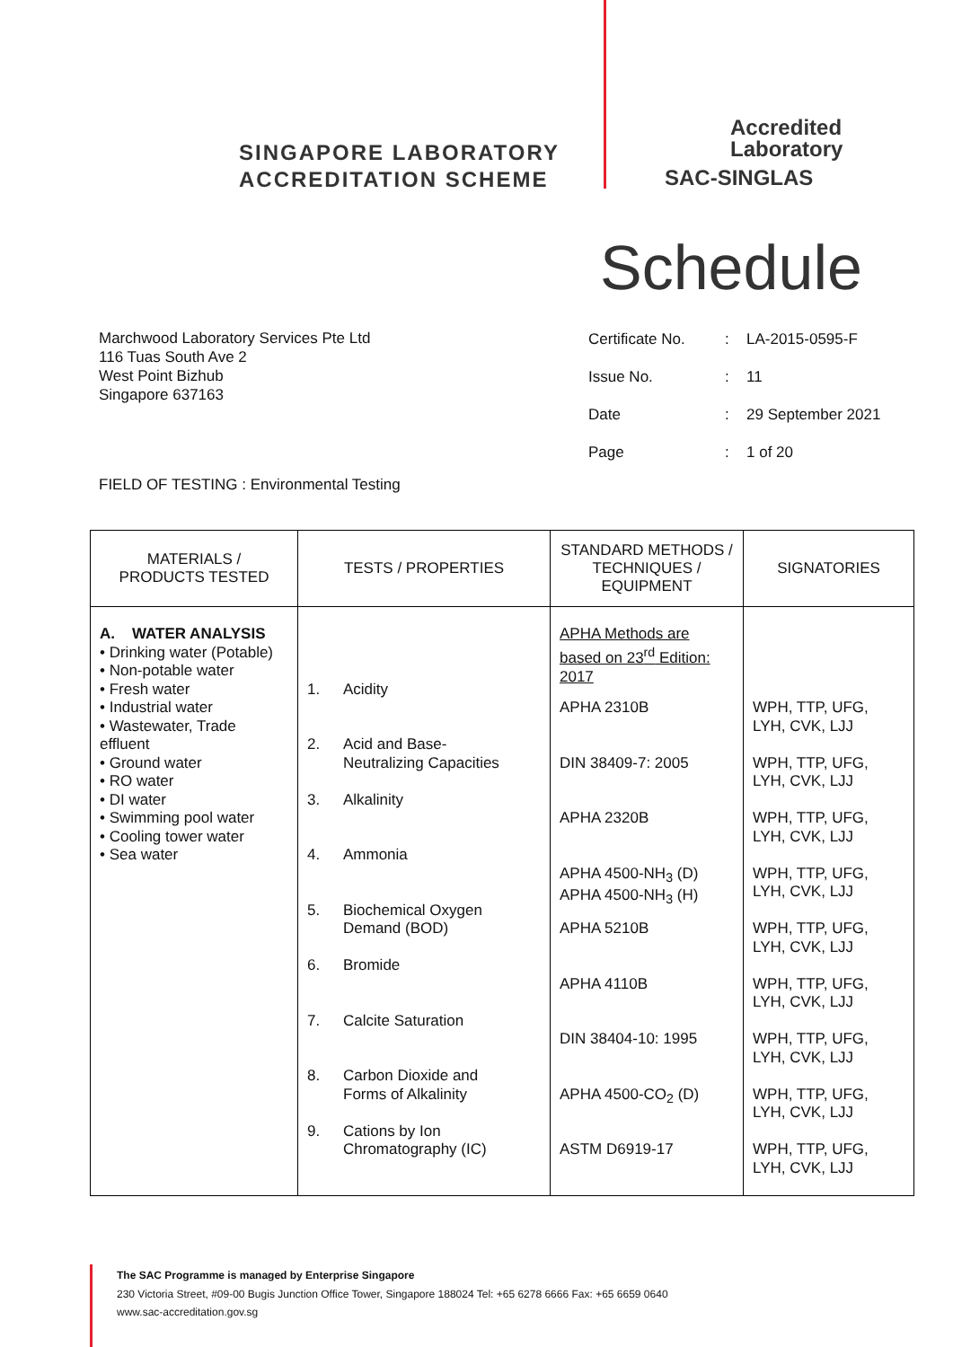SINGAPORE LABORATORY
ACCREDITATION SCHEME
Accredited
Laboratory
SAC-SINGLAS
Schedule
Marchwood Laboratory Services Pte Ltd
116 Tuas South Ave 2
West Point Bizhub
Singapore 637163
| Certificate No. | : | LA-2015-0595-F |
| Issue No. | : | 11 |
| Date | : | 29 September 2021 |
| Page | : | 1 of 20 |
FIELD OF TESTING : Environmental Testing
| MATERIALS / PRODUCTS TESTED | TESTS / PROPERTIES | STANDARD METHODS / TECHNIQUES / EQUIPMENT | SIGNATORIES |
| --- | --- | --- | --- |
| A. WATER ANALYSIS • Drinking water (Potable) • Non-potable water • Fresh water • Industrial water • Wastewater, Trade effluent • Ground water • RO water • DI water • Swimming pool water • Cooling tower water • Sea water | 1. Acidity 2. Acid and Base- Neutralizing Capacities 3. Alkalinity 4. Ammonia 5. Biochemical Oxygen Demand (BOD) 6. Bromide 7. Calcite Saturation 8. Carbon Dioxide and Forms of Alkalinity 9. Cations by Ion Chromatography (IC) | APHA Methods are based on 23<sup>rd</sup> Edition: 2017 APHA 2310B DIN 38409-7: 2005 APHA 2320B APHA 4500-NH<sub>3</sub> (D) APHA 4500-NH<sub>3</sub> (H) APHA 5210B APHA 4110B DIN 38404-10: 1995 APHA 4500-CO<sub>2</sub> (D) ASTM D6919-17 | WPH, TTP, UFG, LYH, CVK, LJJ WPH, TTP, UFG, LYH, CVK, LJJ WPH, TTP, UFG, LYH, CVK, LJJ WPH, TTP, UFG, LYH, CVK, LJJ WPH, TTP, UFG, LYH, CVK, LJJ WPH, TTP, UFG, LYH, CVK, LJJ WPH, TTP, UFG, LYH, CVK, LJJ WPH, TTP, UFG, LYH, CVK, LJJ WPH, TTP, UFG, LYH, CVK, LJJ |
The SAC Programme is managed by Enterprise Singapore
230 Victoria Street, #09-00 Bugis Junction Office Tower, Singapore 188024 Tel: +65 6278 6666 Fax: +65 6659 0640
www.sac-accreditation.gov.sg